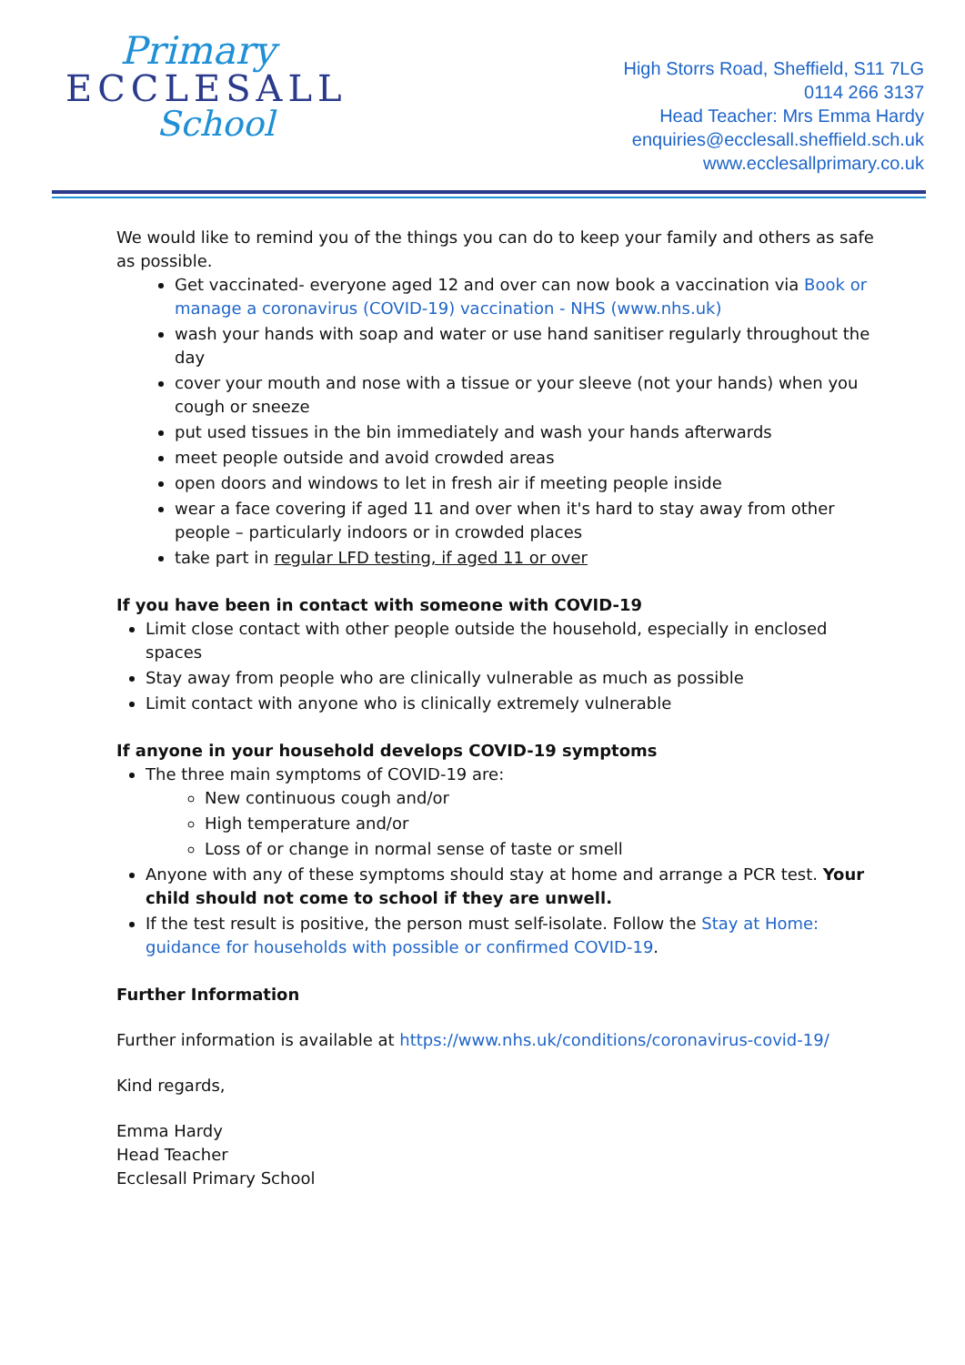Primary
ECCLESALL
School
High Storrs Road, Sheffield, S11 7LG
0114 266 3137
Head Teacher: Mrs Emma Hardy
enquiries@ecclesall.sheffield.sch.uk
www.ecclesallprimary.co.uk
We would like to remind you of the things you can do to keep your family and others as safe as possible.
Get vaccinated- everyone aged 12 and over can now book a vaccination via Book or manage a coronavirus (COVID-19) vaccination - NHS (www.nhs.uk)
wash your hands with soap and water or use hand sanitiser regularly throughout the day
cover your mouth and nose with a tissue or your sleeve (not your hands) when you cough or sneeze
put used tissues in the bin immediately and wash your hands afterwards
meet people outside and avoid crowded areas
open doors and windows to let in fresh air if meeting people inside
wear a face covering if aged 11 and over when it's hard to stay away from other people – particularly indoors or in crowded places
take part in regular LFD testing, if aged 11 or over
If you have been in contact with someone with COVID-19
Limit close contact with other people outside the household, especially in enclosed spaces
Stay away from people who are clinically vulnerable as much as possible
Limit contact with anyone who is clinically extremely vulnerable
If anyone in your household develops COVID-19 symptoms
The three main symptoms of COVID-19 are:
New continuous cough and/or
High temperature and/or
Loss of or change in normal sense of taste or smell
Anyone with any of these symptoms should stay at home and arrange a PCR test. Your child should not come to school if they are unwell.
If the test result is positive, the person must self-isolate. Follow the Stay at Home: guidance for households with possible or confirmed COVID-19.
Further Information
Further information is available at https://www.nhs.uk/conditions/coronavirus-covid-19/
Kind regards,
Emma Hardy
Head Teacher
Ecclesall Primary School